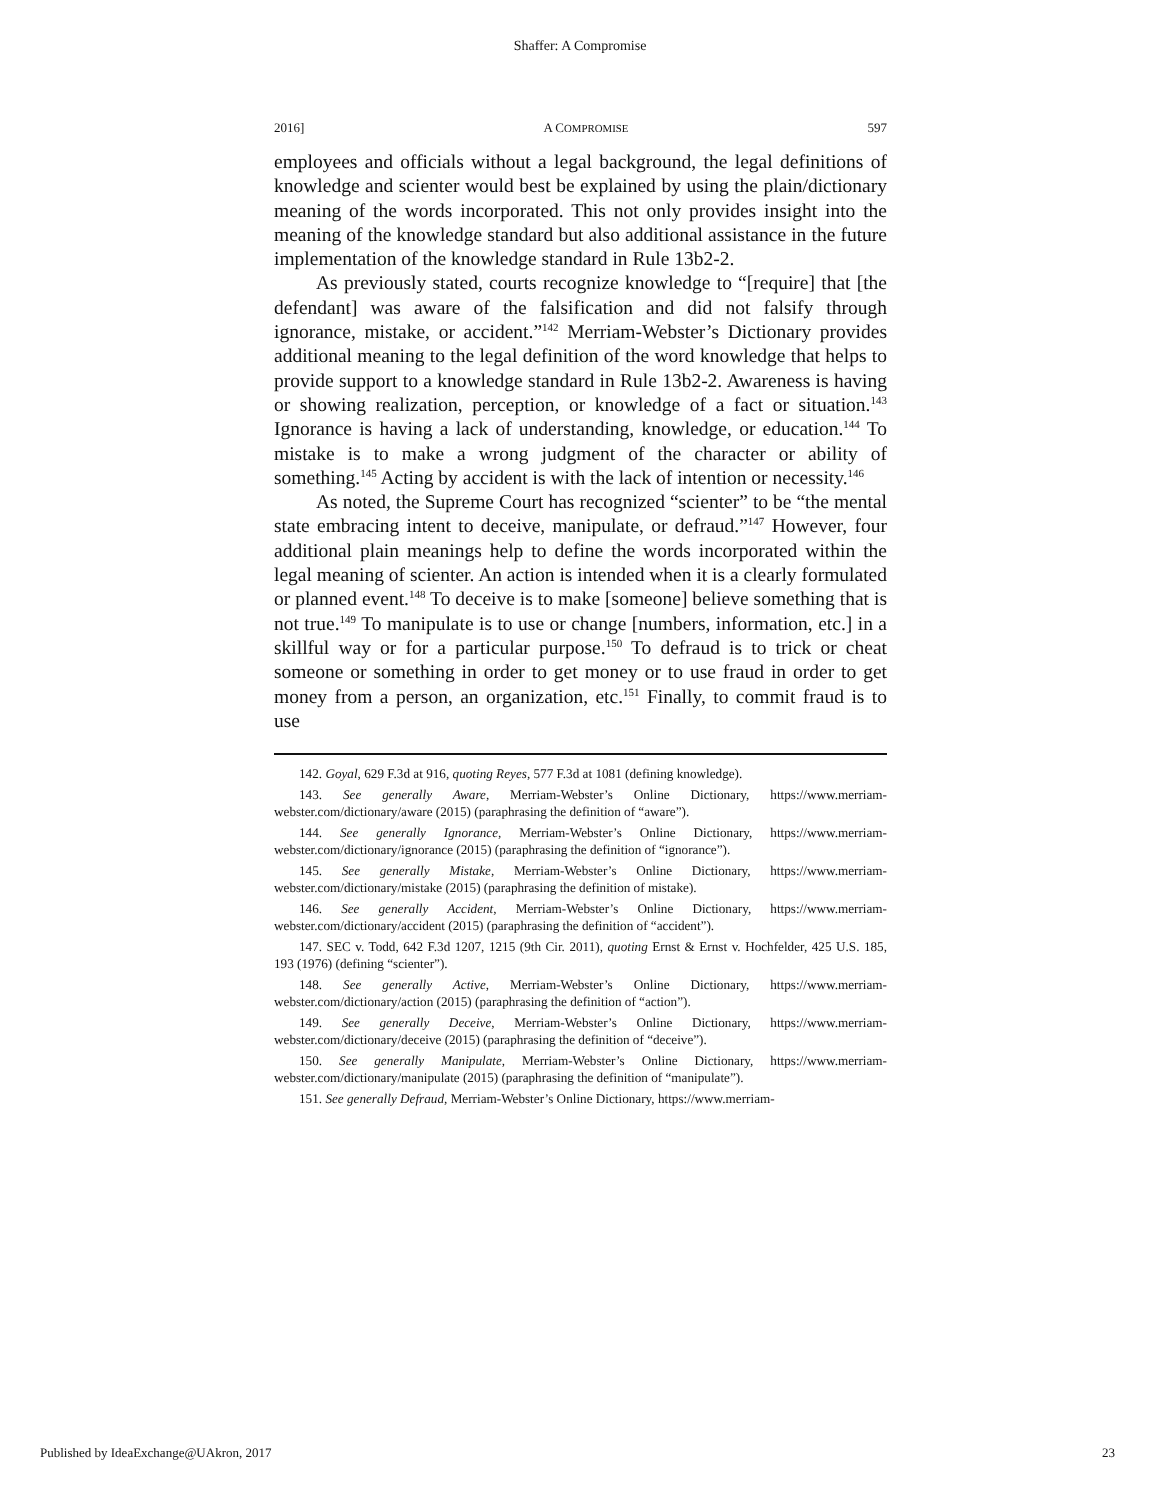Shaffer: A Compromise
2016] A COMPROMISE 597
employees and officials without a legal background, the legal definitions of knowledge and scienter would best be explained by using the plain/dictionary meaning of the words incorporated. This not only provides insight into the meaning of the knowledge standard but also additional assistance in the future implementation of the knowledge standard in Rule 13b2-2.
As previously stated, courts recognize knowledge to “[require] that [the defendant] was aware of the falsification and did not falsify through ignorance, mistake, or accident.”<sup>142</sup> Merriam-Webster’s Dictionary provides additional meaning to the legal definition of the word knowledge that helps to provide support to a knowledge standard in Rule 13b2-2. Awareness is having or showing realization, perception, or knowledge of a fact or situation.<sup>143</sup> Ignorance is having a lack of understanding, knowledge, or education.<sup>144</sup> To mistake is to make a wrong judgment of the character or ability of something.<sup>145</sup> Acting by accident is with the lack of intention or necessity.<sup>146</sup>
As noted, the Supreme Court has recognized “scienter” to be “the mental state embracing intent to deceive, manipulate, or defraud.”<sup>147</sup> However, four additional plain meanings help to define the words incorporated within the legal meaning of scienter. An action is intended when it is a clearly formulated or planned event.<sup>148</sup> To deceive is to make [someone] believe something that is not true.<sup>149</sup> To manipulate is to use or change [numbers, information, etc.] in a skillful way or for a particular purpose.<sup>150</sup> To defraud is to trick or cheat someone or something in order to get money or to use fraud in order to get money from a person, an organization, etc.<sup>151</sup> Finally, to commit fraud is to use
142. Goyal, 629 F.3d at 916, quoting Reyes, 577 F.3d at 1081 (defining knowledge).
143. See generally Aware, Merriam-Webster’s Online Dictionary, https://www.merriam-webster.com/dictionary/aware (2015) (paraphrasing the definition of “aware”).
144. See generally Ignorance, Merriam-Webster’s Online Dictionary, https://www.merriam-webster.com/dictionary/ignorance (2015) (paraphrasing the definition of “ignorance”).
145. See generally Mistake, Merriam-Webster’s Online Dictionary, https://www.merriam-webster.com/dictionary/mistake (2015) (paraphrasing the definition of mistake).
146. See generally Accident, Merriam-Webster’s Online Dictionary, https://www.merriam-webster.com/dictionary/accident (2015) (paraphrasing the definition of “accident”).
147. SEC v. Todd, 642 F.3d 1207, 1215 (9th Cir. 2011), quoting Ernst & Ernst v. Hochfelder, 425 U.S. 185, 193 (1976) (defining “scienter”).
148. See generally Active, Merriam-Webster’s Online Dictionary, https://www.merriam-webster.com/dictionary/action (2015) (paraphrasing the definition of “action”).
149. See generally Deceive, Merriam-Webster’s Online Dictionary, https://www.merriam-webster.com/dictionary/deceive (2015) (paraphrasing the definition of “deceive”).
150. See generally Manipulate, Merriam-Webster’s Online Dictionary, https://www.merriam-webster.com/dictionary/manipulate (2015) (paraphrasing the definition of “manipulate”).
151. See generally Defraud, Merriam-Webster’s Online Dictionary, https://www.merriam-
Published by IdeaExchange@UAkron, 2017 23